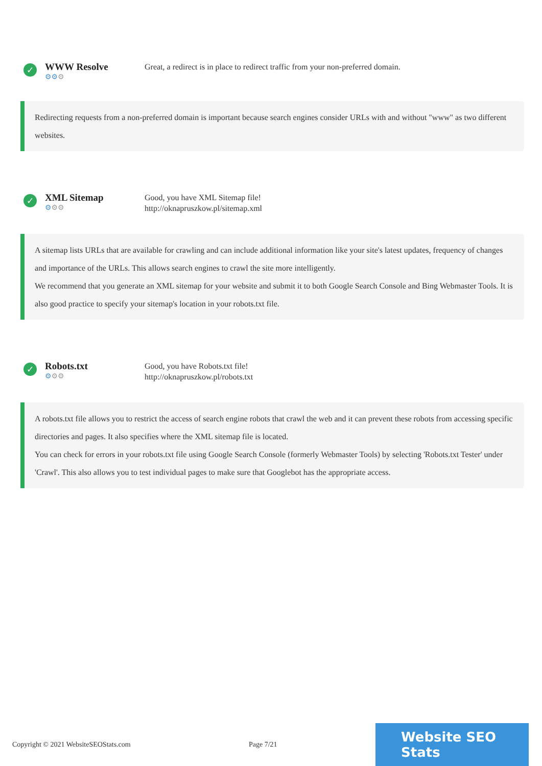✓
WWW Resolve
⚙⚙⚙
Great, a redirect is in place to redirect traffic from your non-preferred domain.
Redirecting requests from a non-preferred domain is important because search engines consider URLs with and without "www" as two different websites.
✓
XML Sitemap
⚙⚙⚙
Good, you have XML Sitemap file!
http://oknapruszkow.pl/sitemap.xml
A sitemap lists URLs that are available for crawling and can include additional information like your site's latest updates, frequency of changes and importance of the URLs. This allows search engines to crawl the site more intelligently.
We recommend that you generate an XML sitemap for your website and submit it to both Google Search Console and Bing Webmaster Tools. It is also good practice to specify your sitemap's location in your robots.txt file.
✓
Robots.txt
⚙⚙⚙
Good, you have Robots.txt file!
http://oknapruszkow.pl/robots.txt
A robots.txt file allows you to restrict the access of search engine robots that crawl the web and it can prevent these robots from accessing specific directories and pages. It also specifies where the XML sitemap file is located.
You can check for errors in your robots.txt file using Google Search Console (formerly Webmaster Tools) by selecting 'Robots.txt Tester' under 'Crawl'. This also allows you to test individual pages to make sure that Googlebot has the appropriate access.
Copyright © 2021 WebsiteSEOStats.com Page 7/21
Website SEO Stats